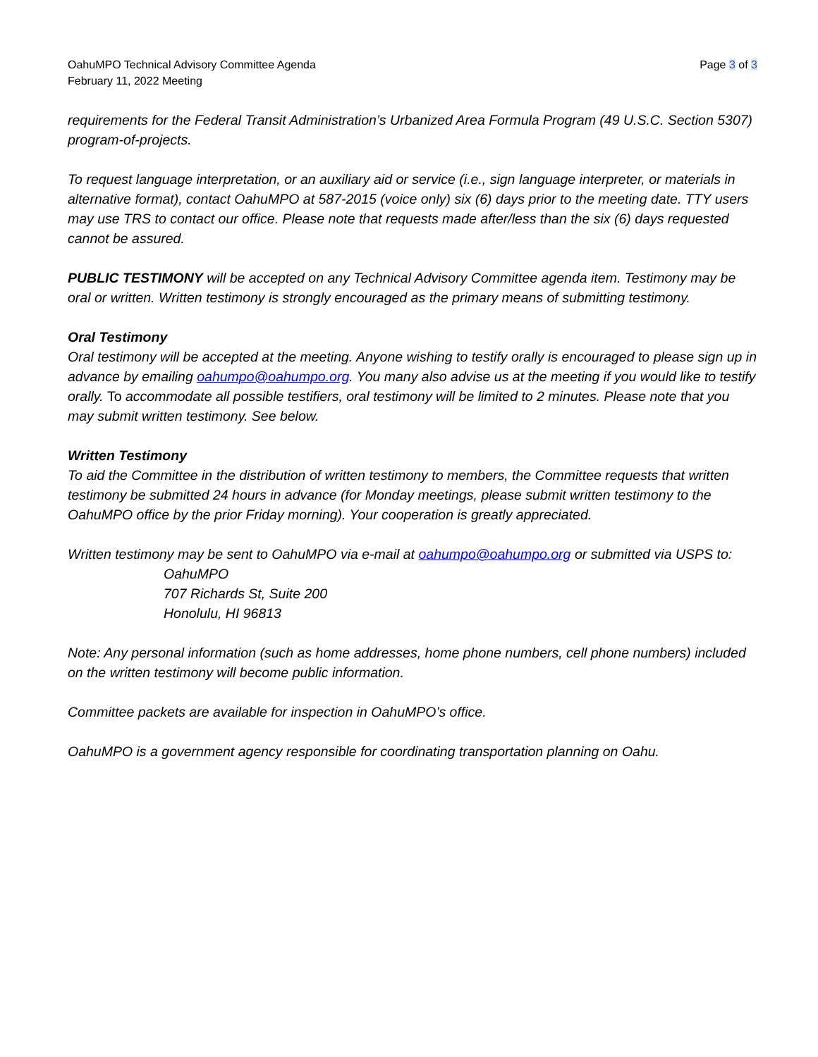OahuMPO Technical Advisory Committee Agenda
February 11, 2022 Meeting
Page 3 of 3
requirements for the Federal Transit Administration’s Urbanized Area Formula Program (49 U.S.C. Section 5307) program-of-projects.
To request language interpretation, or an auxiliary aid or service (i.e., sign language interpreter, or materials in alternative format), contact OahuMPO at 587-2015 (voice only) six (6) days prior to the meeting date. TTY users may use TRS to contact our office. Please note that requests made after/less than the six (6) days requested cannot be assured.
PUBLIC TESTIMONY will be accepted on any Technical Advisory Committee agenda item. Testimony may be oral or written. Written testimony is strongly encouraged as the primary means of submitting testimony.
Oral Testimony
Oral testimony will be accepted at the meeting. Anyone wishing to testify orally is encouraged to please sign up in advance by emailing oahumpo@oahumpo.org. You many also advise us at the meeting if you would like to testify orally. To accommodate all possible testifiers, oral testimony will be limited to 2 minutes. Please note that you may submit written testimony. See below.
Written Testimony
To aid the Committee in the distribution of written testimony to members, the Committee requests that written testimony be submitted 24 hours in advance (for Monday meetings, please submit written testimony to the OahuMPO office by the prior Friday morning). Your cooperation is greatly appreciated.
Written testimony may be sent to OahuMPO via e-mail at oahumpo@oahumpo.org or submitted via USPS to:
OahuMPO
707 Richards St, Suite 200
Honolulu, HI 96813
Note: Any personal information (such as home addresses, home phone numbers, cell phone numbers) included on the written testimony will become public information.
Committee packets are available for inspection in OahuMPO’s office.
OahuMPO is a government agency responsible for coordinating transportation planning on Oahu.